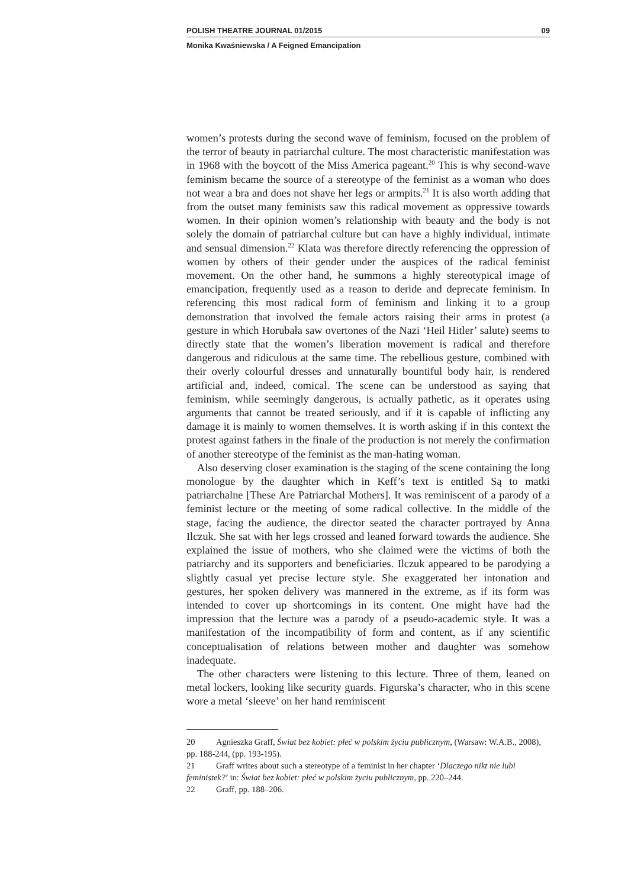POLISH THEATRE JOURNAL 01/2015 09
Monika Kwaśniewska / A Feigned Emancipation
women’s protests during the second wave of feminism, focused on the problem of the terror of beauty in patriarchal culture. The most characteristic manifestation was in 1968 with the boycott of the Miss America pageant.<sup>20</sup> This is why second-wave feminism became the source of a stereotype of the feminist as a woman who does not wear a bra and does not shave her legs or armpits.<sup>21</sup> It is also worth adding that from the outset many feminists saw this radical movement as oppressive towards women. In their opinion women’s relationship with beauty and the body is not solely the domain of patriarchal culture but can have a highly individual, intimate and sensual dimension.<sup>22</sup> Klata was therefore directly referencing the oppression of women by others of their gender under the auspices of the radical feminist movement. On the other hand, he summons a highly stereotypical image of emancipation, frequently used as a reason to deride and deprecate feminism. In referencing this most radical form of feminism and linking it to a group demonstration that involved the female actors raising their arms in protest (a gesture in which Horubała saw overtones of the Nazi ‘Heil Hitler’ salute) seems to directly state that the women’s liberation movement is radical and therefore dangerous and ridiculous at the same time. The rebellious gesture, combined with their overly colourful dresses and unnaturally bountiful body hair, is rendered artificial and, indeed, comical. The scene can be understood as saying that feminism, while seemingly dangerous, is actually pathetic, as it operates using arguments that cannot be treated seriously, and if it is capable of inflicting any damage it is mainly to women themselves. It is worth asking if in this context the protest against fathers in the finale of the production is not merely the confirmation of another stereotype of the feminist as the man-hating woman.
Also deserving closer examination is the staging of the scene containing the long monologue by the daughter which in Keff’s text is entitled Są to matki patriarchalne [These Are Patriarchal Mothers]. It was reminiscent of a parody of a feminist lecture or the meeting of some radical collective. In the middle of the stage, facing the audience, the director seated the character portrayed by Anna Ilczuk. She sat with her legs crossed and leaned forward towards the audience. She explained the issue of mothers, who she claimed were the victims of both the patriarchy and its supporters and beneficiaries. Ilczuk appeared to be parodying a slightly casual yet precise lecture style. She exaggerated her intonation and gestures, her spoken delivery was mannered in the extreme, as if its form was intended to cover up shortcomings in its content. One might have had the impression that the lecture was a parody of a pseudo-academic style. It was a manifestation of the incompatibility of form and content, as if any scientific conceptualisation of relations between mother and daughter was somehow inadequate.
The other characters were listening to this lecture. Three of them, leaned on metal lockers, looking like security guards. Figurska’s character, who in this scene wore a metal ‘sleeve’ on her hand reminiscent
20 Agnieszka Graff, Świat bez kobiet: płeć w polskim życiu publicznym, (Warsaw: W.A.B., 2008), pp. 188-244, (pp. 193-195).
21 Graff writes about such a stereotype of a feminist in her chapter ‘Dlaczego nikt nie lubi feministek?’ in: Świat bez kobiet: płeć w polskim życiu publicznym, pp. 220–244.
22 Graff, pp. 188–206.